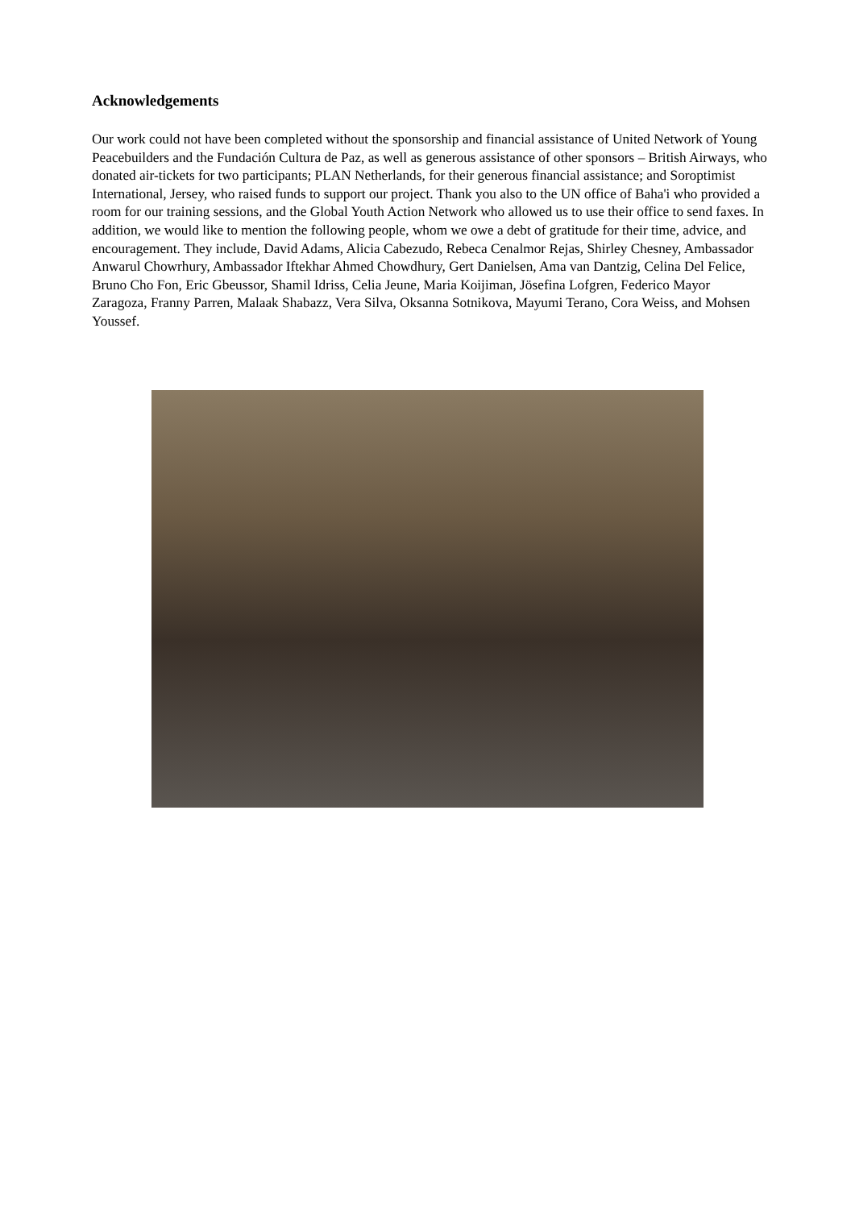Acknowledgements
Our work could not have been completed without the sponsorship and financial assistance of United Network of Young Peacebuilders and the Fundación Cultura de Paz, as well as generous assistance of other sponsors – British Airways, who donated air-tickets for two participants; PLAN Netherlands, for their generous financial assistance; and Soroptimist International, Jersey, who raised funds to support our project. Thank you also to the UN office of Baha'i who provided a room for our training sessions, and the Global Youth Action Network who allowed us to use their office to send faxes. In addition, we would like to mention the following people, whom we owe a debt of gratitude for their time, advice, and encouragement. They include, David Adams, Alicia Cabezudo, Rebeca Cenalmor Rejas, Shirley Chesney, Ambassador Anwarul Chowrhury, Ambassador Iftekhar Ahmed Chowdhury, Gert Danielsen, Ama van Dantzig, Celina Del Felice, Bruno Cho Fon, Eric Gbeussor, Shamil Idriss, Celia Jeune, Maria Koijiman, Jösefina Lofgren, Federico Mayor Zaragoza, Franny Parren, Malaak Shabazz, Vera Silva, Oksanna Sotnikova, Mayumi Terano, Cora Weiss, and Mohsen Youssef.